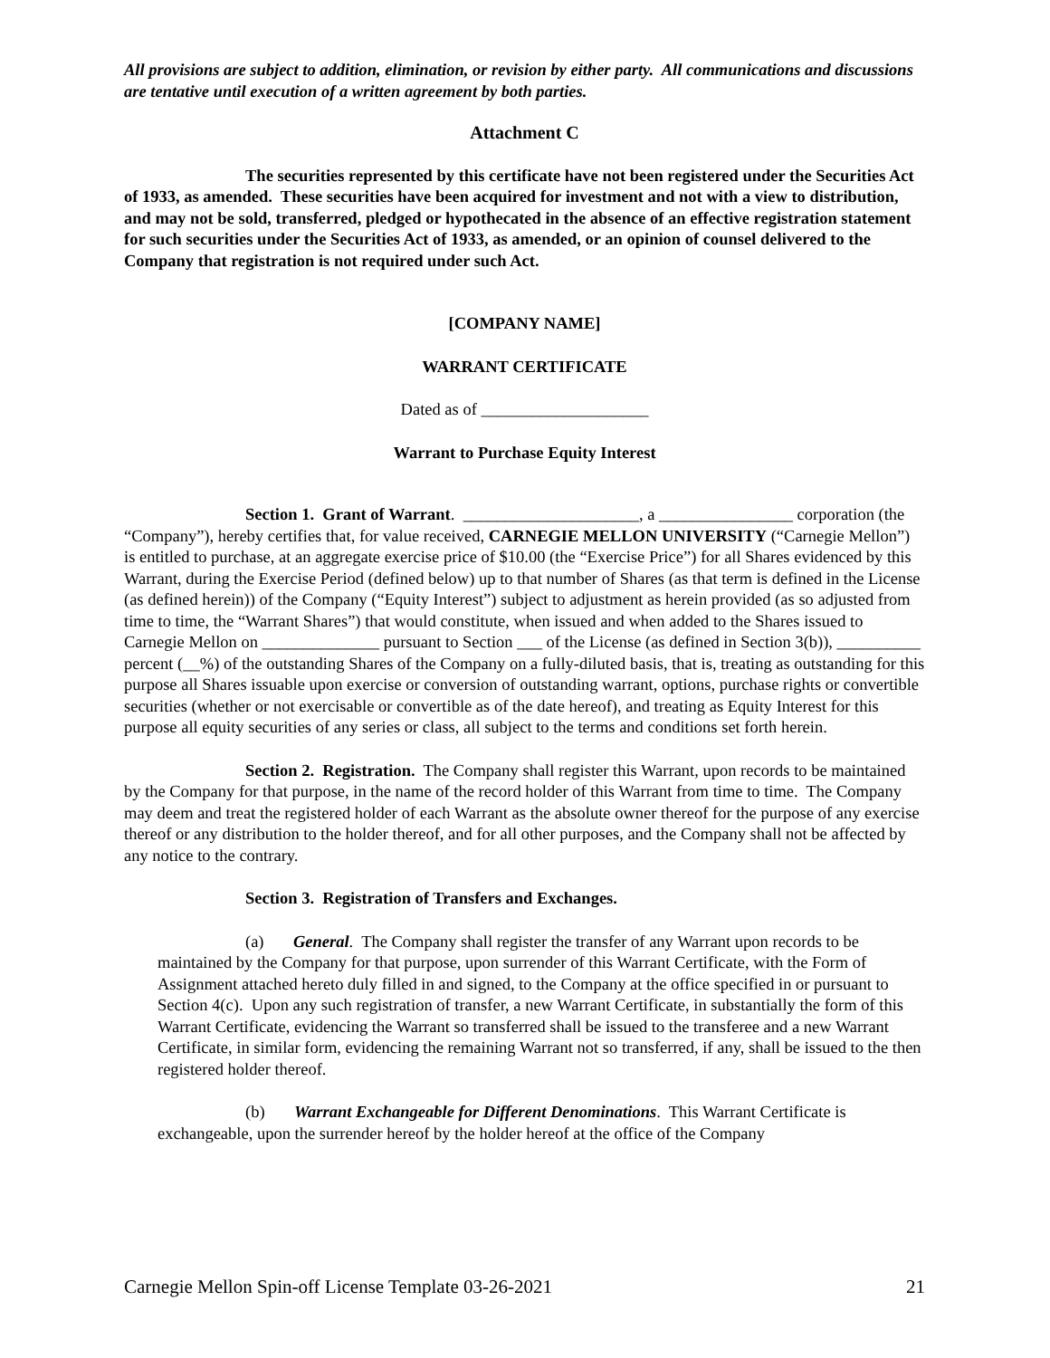All provisions are subject to addition, elimination, or revision by either party. All communications and discussions are tentative until execution of a written agreement by both parties.
Attachment C
The securities represented by this certificate have not been registered under the Securities Act of 1933, as amended. These securities have been acquired for investment and not with a view to distribution, and may not be sold, transferred, pledged or hypothecated in the absence of an effective registration statement for such securities under the Securities Act of 1933, as amended, or an opinion of counsel delivered to the Company that registration is not required under such Act.
[COMPANY NAME]
WARRANT CERTIFICATE
Dated as of ____________________
Warrant to Purchase Equity Interest
Section 1. Grant of Warrant. _____________________, a ________________ corporation (the “Company”), hereby certifies that, for value received, CARNEGIE MELLON UNIVERSITY (“Carnegie Mellon”) is entitled to purchase, at an aggregate exercise price of $10.00 (the “Exercise Price”) for all Shares evidenced by this Warrant, during the Exercise Period (defined below) up to that number of Shares (as that term is defined in the License (as defined herein)) of the Company (“Equity Interest”) subject to adjustment as herein provided (as so adjusted from time to time, the “Warrant Shares”) that would constitute, when issued and when added to the Shares issued to Carnegie Mellon on ______________ pursuant to Section ___ of the License (as defined in Section 3(b)), __________ percent (__%) of the outstanding Shares of the Company on a fully-diluted basis, that is, treating as outstanding for this purpose all Shares issuable upon exercise or conversion of outstanding warrant, options, purchase rights or convertible securities (whether or not exercisable or convertible as of the date hereof), and treating as Equity Interest for this purpose all equity securities of any series or class, all subject to the terms and conditions set forth herein.
Section 2. Registration. The Company shall register this Warrant, upon records to be maintained by the Company for that purpose, in the name of the record holder of this Warrant from time to time. The Company may deem and treat the registered holder of each Warrant as the absolute owner thereof for the purpose of any exercise thereof or any distribution to the holder thereof, and for all other purposes, and the Company shall not be affected by any notice to the contrary.
Section 3. Registration of Transfers and Exchanges.
(a) General. The Company shall register the transfer of any Warrant upon records to be maintained by the Company for that purpose, upon surrender of this Warrant Certificate, with the Form of Assignment attached hereto duly filled in and signed, to the Company at the office specified in or pursuant to Section 4(c). Upon any such registration of transfer, a new Warrant Certificate, in substantially the form of this Warrant Certificate, evidencing the Warrant so transferred shall be issued to the transferee and a new Warrant Certificate, in similar form, evidencing the remaining Warrant not so transferred, if any, shall be issued to the then registered holder thereof.
(b) Warrant Exchangeable for Different Denominations. This Warrant Certificate is exchangeable, upon the surrender hereof by the holder hereof at the office of the Company
Carnegie Mellon Spin-off License Template 03-26-2021 21